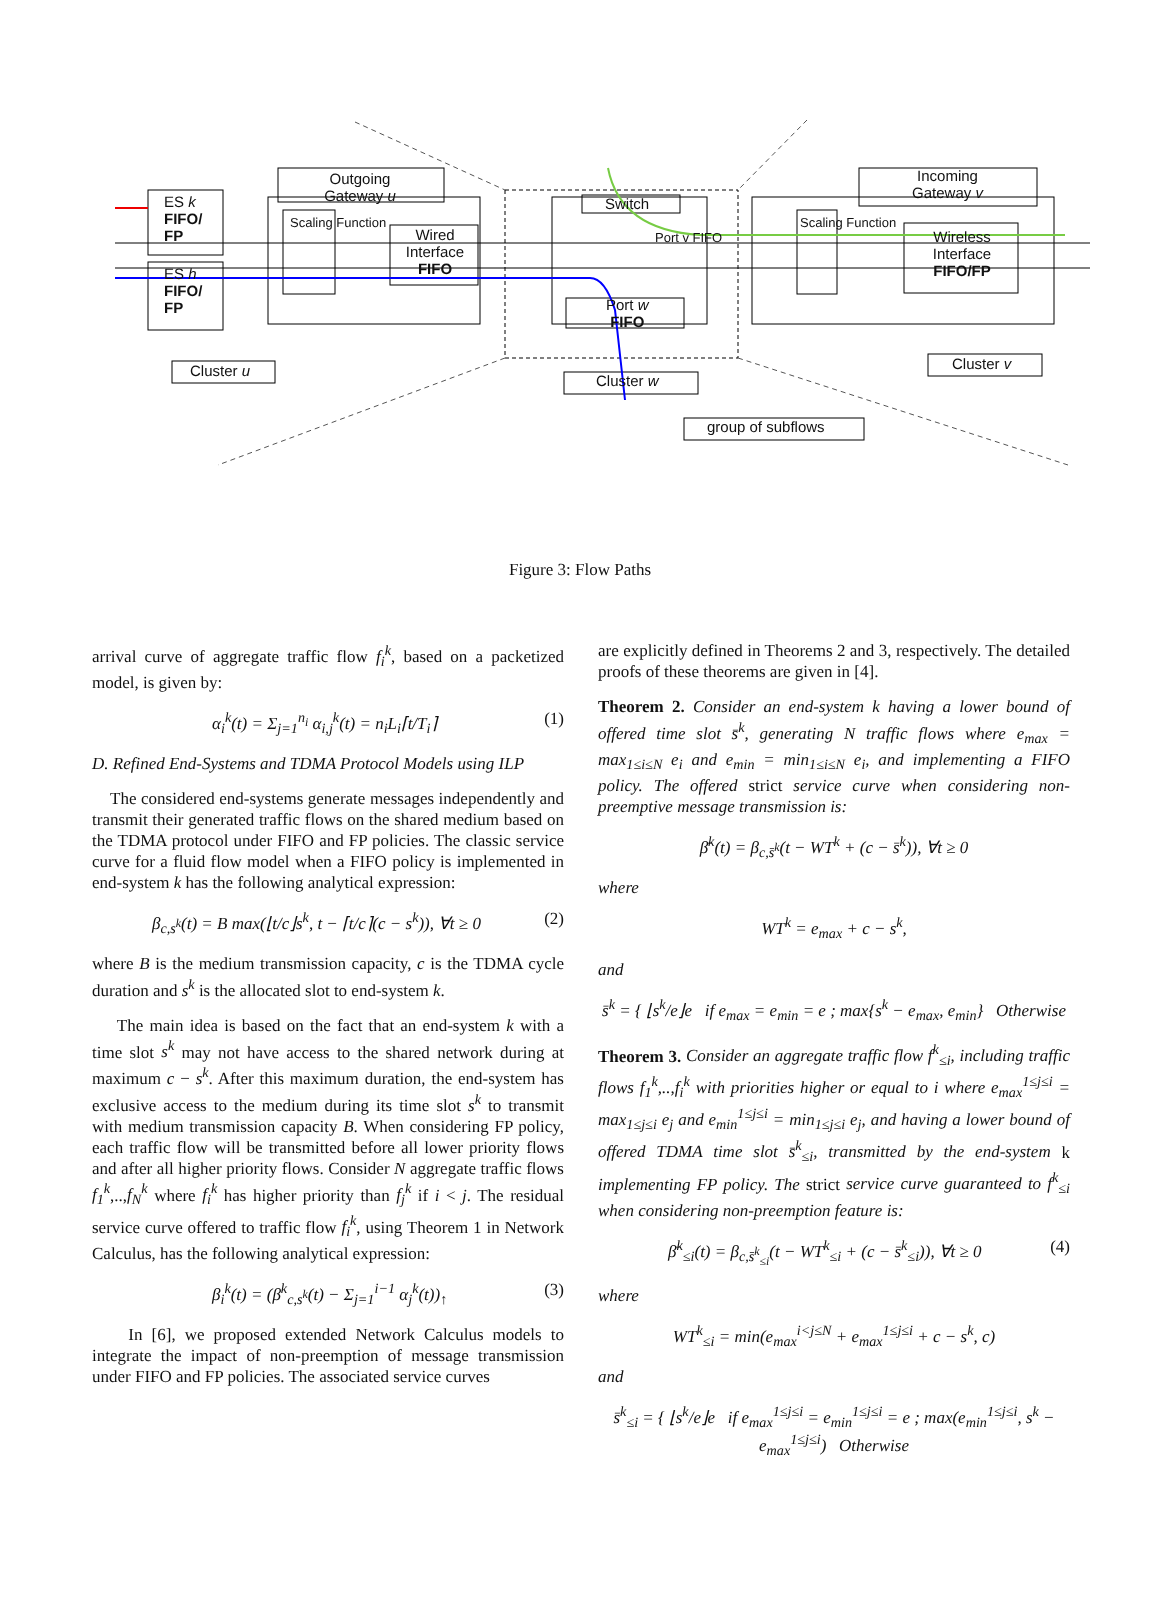ES k
FIFO/
FP
ES h
FIFO/
FP
Outgoing
Gateway u
Wired
Interface
FIFO
Switch
Port w
FIFO
Incoming
Gateway v
Wireless
Interface
FIFO/FP
Cluster u
Cluster w
Cluster v
group of subflows
Scaling Function Scaling Function
Port v FIFO
Figure 3: Flow Paths
arrival curve of aggregate traffic flow f<sub>i</sub><sup>k</sup>, based on a packetized model, is given by:
α<sub>i</sub><sup>k</sup>(t) = Σ<sub>j=1</sub><sup>n<sub>i</sub></sup> α<sub>i,j</sub><sup>k</sup>(t) = n<sub>i</sub>L<sub>i</sub>⌈t/T<sub>i</sub>⌉ (1)
D. Refined End-Systems and TDMA Protocol Models using ILP
The considered end-systems generate messages independently and transmit their generated traffic flows on the shared medium based on the TDMA protocol under FIFO and FP policies. The classic service curve for a fluid flow model when a FIFO policy is implemented in end-system k has the following analytical expression:
β<sub>c,s<sup>k</sup></sub>(t) = B max(⌊t/c⌋s<sup>k</sup>, t − ⌈t/c⌉(c − s<sup>k</sup>)), ∀t ≥ 0 (2)
where B is the medium transmission capacity, c is the TDMA cycle duration and s<sup>k</sup> is the allocated slot to end-system k.
The main idea is based on the fact that an end-system k with a time slot s<sup>k</sup> may not have access to the shared network during at maximum c − s<sup>k</sup>. After this maximum duration, the end-system has exclusive access to the medium during its time slot s<sup>k</sup> to transmit with medium transmission capacity B. When considering FP policy, each traffic flow will be transmitted before all lower priority flows and after all higher priority flows. Consider N aggregate traffic flows f<sub>1</sub><sup>k</sup>,..,f<sub>N</sub><sup>k</sup> where f<sub>i</sub><sup>k</sup> has higher priority than f<sub>j</sub><sup>k</sup> if i < j. The residual service curve offered to traffic flow f<sub>i</sub><sup>k</sup>, using Theorem 1 in Network Calculus, has the following analytical expression:
β<sub>i</sub><sup>k</sup>(t) = (β<sup>k</sup><sub>c,s<sup>k</sup></sub>(t) − Σ<sub>j=1</sub><sup>i−1</sup> α<sub>j</sub><sup>k</sup>(t))<sub>↑</sub> (3)
In [6], we proposed extended Network Calculus models to integrate the impact of non-preemption of message transmission under FIFO and FP policies. The associated service curves
are explicitly defined in Theorems 2 and 3, respectively. The detailed proofs of these theorems are given in [4].
Theorem 2. Consider an end-system k having a lower bound of offered time slot s̄<sup>k</sup>, generating N traffic flows where e<sub>max</sub> = max<sub>1≤i≤N</sub> e<sub>i</sub> and e<sub>min</sub> = min<sub>1≤i≤N</sub> e<sub>i</sub>, and implementing a FIFO policy. The offered strict service curve when considering non-preemptive message transmission is:
β̄<sup>k</sup>(t) = β<sub>c,s̄<sup>k</sup></sub>(t − WT<sup>k</sup> + (c − s̄<sup>k</sup>)), ∀t ≥ 0
where
WT<sup>k</sup> = e<sub>max</sub> + c − s<sup>k</sup>,
and
s̄<sup>k</sup> = { ⌊s<sup>k</sup>/e⌋e if e<sub>max</sub> = e<sub>min</sub> = e ; max{s<sup>k</sup> − e<sub>max</sub>, e<sub>min</sub>} Otherwise
Theorem 3. Consider an aggregate traffic flow f<sup>k</sup><sub>≤i</sub>, including traffic flows f<sub>1</sub><sup>k</sup>,..,f<sub>i</sub><sup>k</sup> with priorities higher or equal to i where e<sub>max</sub><sup>1≤j≤i</sup> = max<sub>1≤j≤i</sub> e<sub>j</sub> and e<sub>min</sub><sup>1≤j≤i</sup> = min<sub>1≤j≤i</sub> e<sub>j</sub>, and having a lower bound of offered TDMA time slot s̄<sup>k</sup><sub>≤i</sub>, transmitted by the end-system k implementing FP policy. The strict service curve guaranteed to f<sup>k</sup><sub>≤i</sub> when considering non-preemption feature is:
β̄<sup>k</sup><sub>≤i</sub>(t) = β<sub>c,s̄<sup>k</sup><sub>≤i</sub></sub>(t − WT<sup>k</sup><sub>≤i</sub> + (c − s̄<sup>k</sup><sub>≤i</sub>)), ∀t ≥ 0 (4)
where
WT<sup>k</sup><sub>≤i</sub> = min(e<sub>max</sub><sup>i<j≤N</sup> + e<sub>max</sub><sup>1≤j≤i</sup> + c − s<sup>k</sup>, c)
and
s̄<sup>k</sup><sub>≤i</sub> = { ⌊s<sup>k</sup>/e⌋e if e<sub>max</sub><sup>1≤j≤i</sup> = e<sub>min</sub><sup>1≤j≤i</sup> = e ; max(e<sub>min</sub><sup>1≤j≤i</sup>, s<sup>k</sup> − e<sub>max</sub><sup>1≤j≤i</sup>) Otherwise